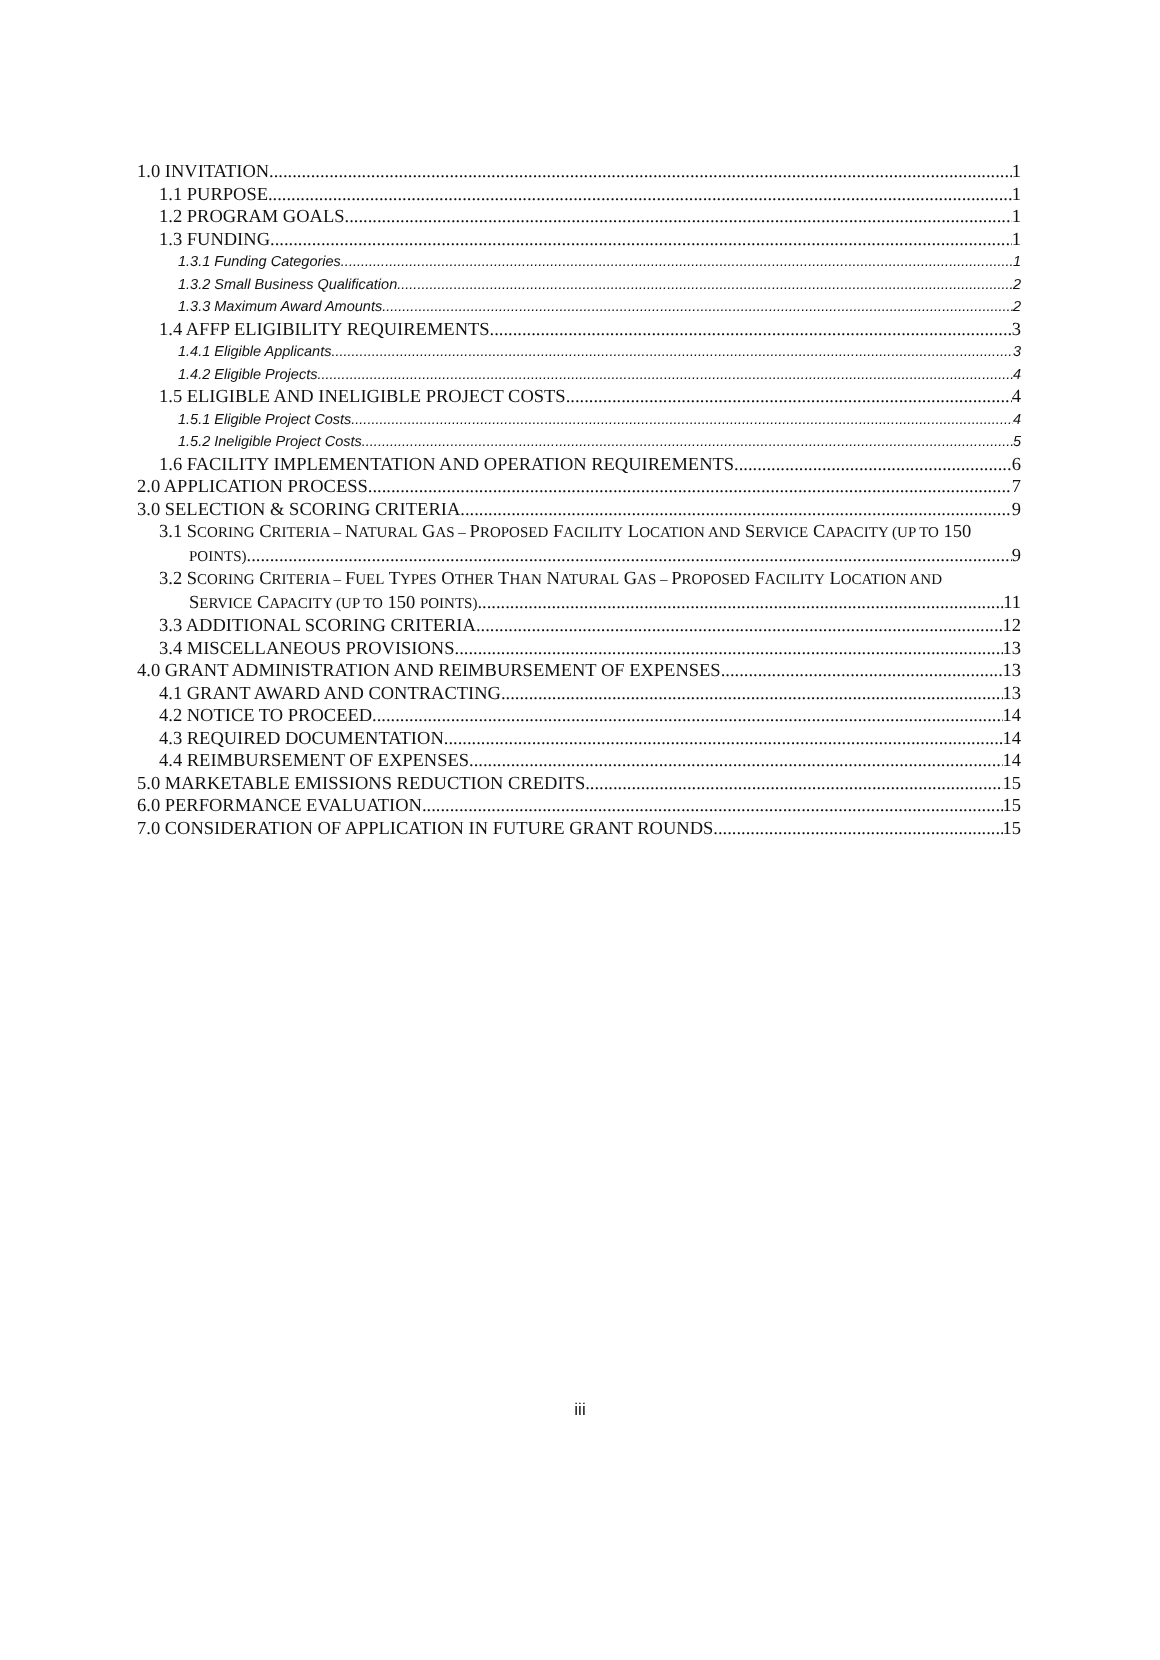1.0 INVITATION 1
1.1 PURPOSE 1
1.2 PROGRAM GOALS 1
1.3 FUNDING 1
1.3.1 Funding Categories 1
1.3.2 Small Business Qualification 2
1.3.3 Maximum Award Amounts 2
1.4 AFFP ELIGIBILITY REQUIREMENTS 3
1.4.1 Eligible Applicants 3
1.4.2 Eligible Projects 4
1.5 ELIGIBLE AND INELIGIBLE PROJECT COSTS 4
1.5.1 Eligible Project Costs 4
1.5.2 Ineligible Project Costs 5
1.6 FACILITY IMPLEMENTATION AND OPERATION REQUIREMENTS 6
2.0 APPLICATION PROCESS 7
3.0 SELECTION & SCORING CRITERIA 9
3.1 SCORING CRITERIA – NATURAL GAS – PROPOSED FACILITY LOCATION AND SERVICE CAPACITY (UP TO 150
POINTS) 9
3.2 SCORING CRITERIA – FUEL TYPES OTHER THAN NATURAL GAS – PROPOSED FACILITY LOCATION AND
SERVICE CAPACITY (UP TO 150 POINTS) 11
3.3 ADDITIONAL SCORING CRITERIA 12
3.4 MISCELLANEOUS PROVISIONS 13
4.0 GRANT ADMINISTRATION AND REIMBURSEMENT OF EXPENSES 13
4.1 GRANT AWARD AND CONTRACTING 13
4.2 NOTICE TO PROCEED 14
4.3 REQUIRED DOCUMENTATION 14
4.4 REIMBURSEMENT OF EXPENSES 14
5.0 MARKETABLE EMISSIONS REDUCTION CREDITS 15
6.0 PERFORMANCE EVALUATION 15
7.0 CONSIDERATION OF APPLICATION IN FUTURE GRANT ROUNDS 15
iii